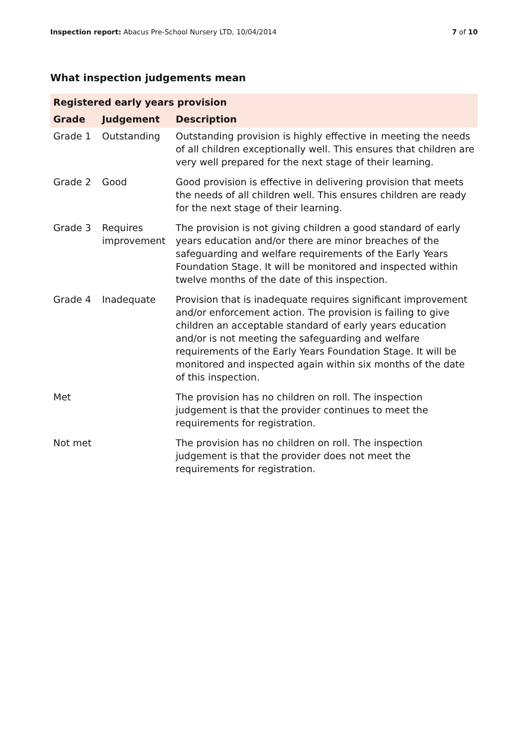Inspection report: Abacus Pre-School Nursery LTD, 10/04/2014 7 of 10
What inspection judgements mean
| Registered early years provision | | |
| --- | --- | --- |
| Grade | Judgement | Description |
| Grade 1 | Outstanding | Outstanding provision is highly effective in meeting the needs of all children exceptionally well. This ensures that children are very well prepared for the next stage of their learning. |
| Grade 2 | Good | Good provision is effective in delivering provision that meets the needs of all children well. This ensures children are ready for the next stage of their learning. |
| Grade 3 | Requires improvement | The provision is not giving children a good standard of early years education and/or there are minor breaches of the safeguarding and welfare requirements of the Early Years Foundation Stage. It will be monitored and inspected within twelve months of the date of this inspection. |
| Grade 4 | Inadequate | Provision that is inadequate requires significant improvement and/or enforcement action. The provision is failing to give children an acceptable standard of early years education and/or is not meeting the safeguarding and welfare requirements of the Early Years Foundation Stage. It will be monitored and inspected again within six months of the date of this inspection. |
| Met | | The provision has no children on roll. The inspection judgement is that the provider continues to meet the requirements for registration. |
| Not met | | The provision has no children on roll. The inspection judgement is that the provider does not meet the requirements for registration. |